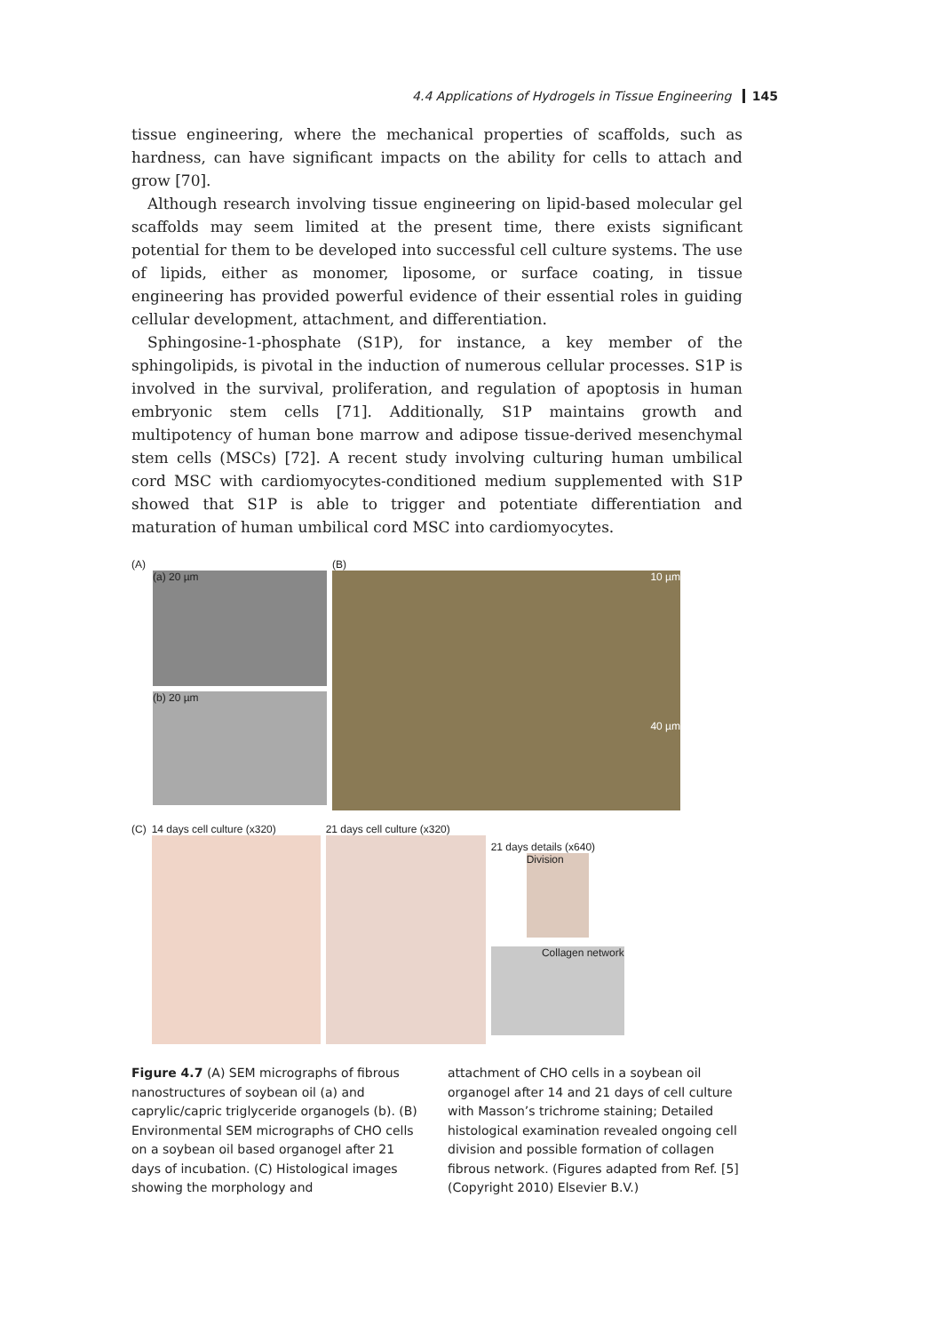4.4 Applications of Hydrogels in Tissue Engineering 145
tissue engineering, where the mechanical properties of scaffolds, such as hardness, can have significant impacts on the ability for cells to attach and grow [70].
Although research involving tissue engineering on lipid-based molecular gel scaffolds may seem limited at the present time, there exists significant potential for them to be developed into successful cell culture systems. The use of lipids, either as monomer, liposome, or surface coating, in tissue engineering has provided powerful evidence of their essential roles in guiding cellular development, attachment, and differentiation.
Sphingosine-1-phosphate (S1P), for instance, a key member of the sphingolipids, is pivotal in the induction of numerous cellular processes. S1P is involved in the survival, proliferation, and regulation of apoptosis in human embryonic stem cells [71]. Additionally, S1P maintains growth and multipotency of human bone marrow and adipose tissue-derived mesenchymal stem cells (MSCs) [72]. A recent study involving culturing human umbilical cord MSC with cardiomyocytes-conditioned medium supplemented with S1P showed that S1P is able to trigger and potentiate differentiation and maturation of human umbilical cord MSC into cardiomyocytes.
(A)
(a) 20 µm
(b) 20 µm
(B)
10 µm
40 µm
(C) 14 days cell culture (x320) 21 days cell culture (x320)
21 days details (x640)
Division
Collagen network
Figure 4.7 (A) SEM micrographs of fibrous nanostructures of soybean oil (a) and caprylic/capric triglyceride organogels (b). (B) Environmental SEM micrographs of CHO cells on a soybean oil based organogel after 21 days of incubation. (C) Histological images showing the morphology and
attachment of CHO cells in a soybean oil organogel after 14 and 21 days of cell culture with Masson’s trichrome staining; Detailed histological examination revealed ongoing cell division and possible formation of collagen fibrous network. (Figures adapted from Ref. [5] (Copyright 2010) Elsevier B.V.)